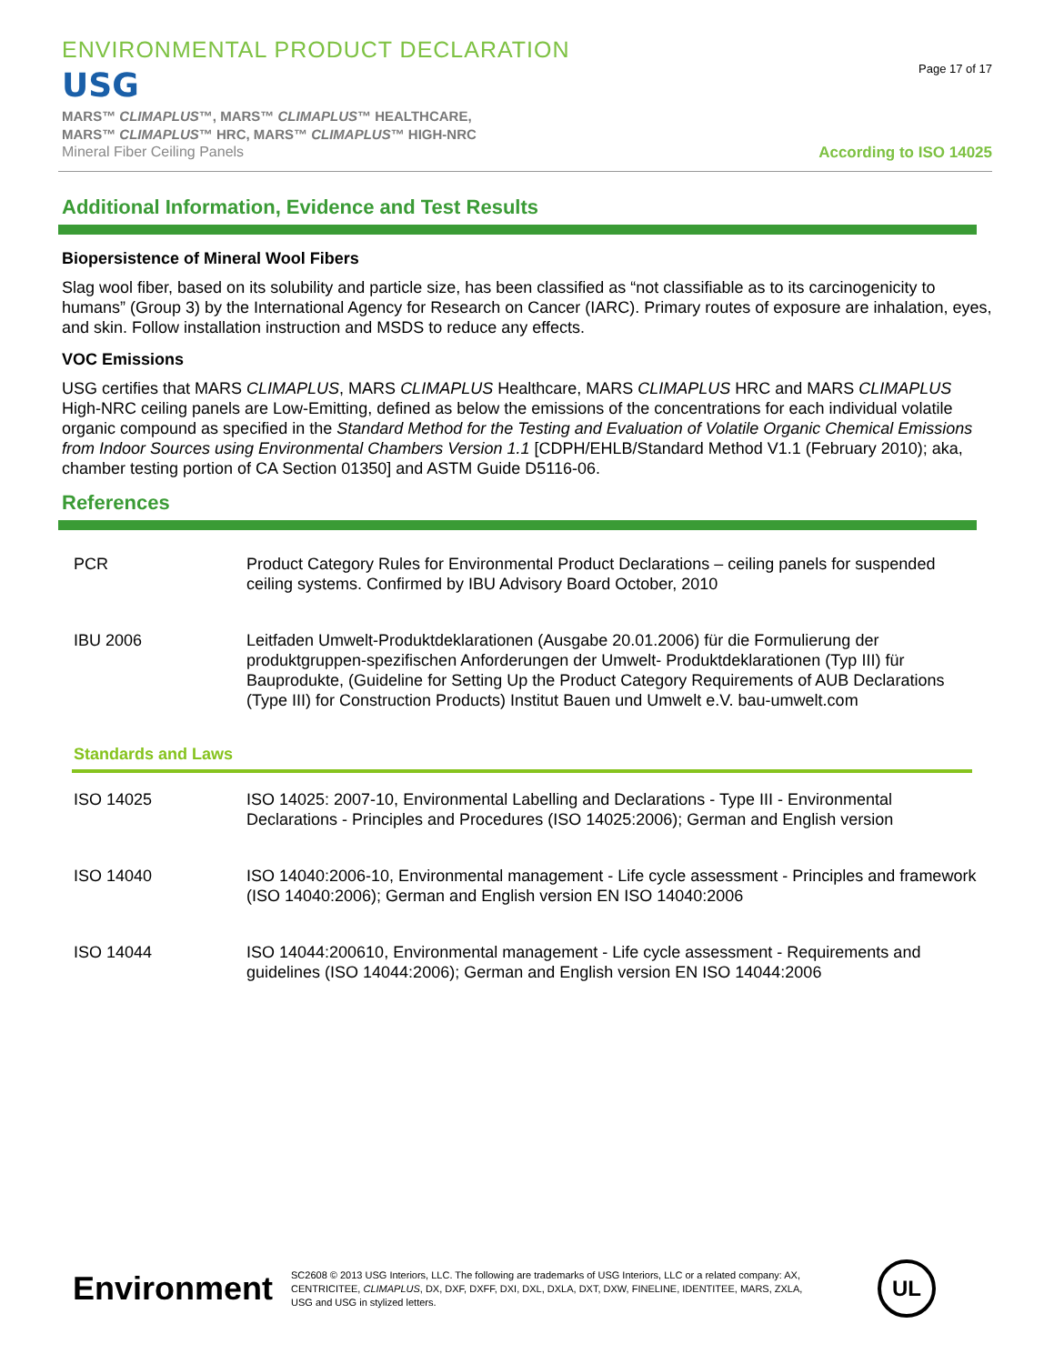ENVIRONMENTAL PRODUCT DECLARATION
USG
MARS™ CLIMAPLUS™, MARS™ CLIMAPLUS™ HEALTHCARE,
MARS™ CLIMAPLUS™ HRC, MARS™ CLIMAPLUS™ HIGH-NRC
Mineral Fiber Ceiling Panels
Page 17 of 17
According to ISO 14025
Additional Information, Evidence and Test Results
Biopersistence of Mineral Wool Fibers
Slag wool fiber, based on its solubility and particle size, has been classified as “not classifiable as to its carcinogenicity to humans” (Group 3) by the International Agency for Research on Cancer (IARC). Primary routes of exposure are inhalation, eyes, and skin. Follow installation instruction and MSDS to reduce any effects.
VOC Emissions
USG certifies that MARS CLIMAPLUS, MARS CLIMAPLUS Healthcare, MARS CLIMAPLUS HRC and MARS CLIMAPLUS High-NRC ceiling panels are Low-Emitting, defined as below the emissions of the concentrations for each individual volatile organic compound as specified in the Standard Method for the Testing and Evaluation of Volatile Organic Chemical Emissions from Indoor Sources using Environmental Chambers Version 1.1 [CDPH/EHLB/Standard Method V1.1 (February 2010); aka, chamber testing portion of CA Section 01350] and ASTM Guide D5116-06.
References
| PCR | Product Category Rules for Environmental Product Declarations – ceiling panels for suspended ceiling systems. Confirmed by IBU Advisory Board October, 2010 |
| IBU 2006 | Leitfaden Umwelt-Produktdeklarationen (Ausgabe 20.01.2006) für die Formulierung der produktgruppen-spezifischen Anforderungen der Umwelt- Produktdeklarationen (Typ III) für Bauprodukte, (Guideline for Setting Up the Product Category Requirements of AUB Declarations (Type III) for Construction Products) Institut Bauen und Umwelt e.V. bau-umwelt.com |
Standards and Laws
| ISO 14025 | ISO 14025: 2007-10, Environmental Labelling and Declarations - Type III - Environmental Declarations - Principles and Procedures (ISO 14025:2006); German and English version |
| ISO 14040 | ISO 14040:2006-10, Environmental management - Life cycle assessment - Principles and framework (ISO 14040:2006); German and English version EN ISO 14040:2006 |
| ISO 14044 | ISO 14044:200610, Environmental management - Life cycle assessment - Requirements and guidelines (ISO 14044:2006); German and English version EN ISO 14044:2006 |
Environment
SC2608 © 2013 USG Interiors, LLC. The following are trademarks of USG Interiors, LLC or a related company: AX, CENTRICITEE, CLIMAPLUS, DX, DXF, DXFF, DXI, DXL, DXLA, DXT, DXW, FINELINE, IDENTITEE, MARS, ZXLA, USG and USG in stylized letters.
UL